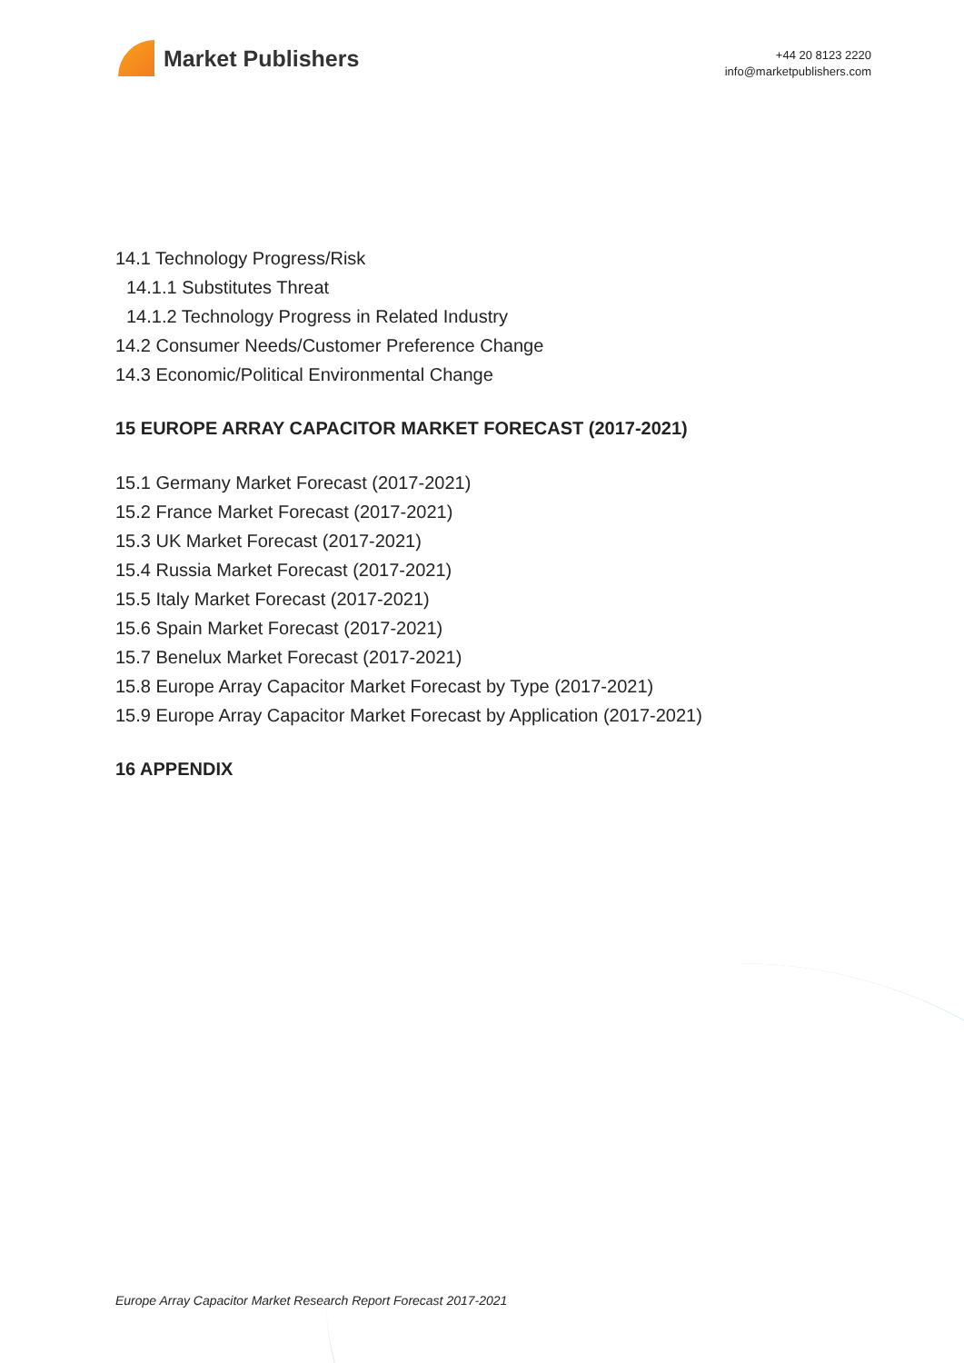Market Publishers
+44 20 8123 2220
info@marketpublishers.com
14.1 Technology Progress/Risk
14.1.1 Substitutes Threat
14.1.2 Technology Progress in Related Industry
14.2 Consumer Needs/Customer Preference Change
14.3 Economic/Political Environmental Change
15 EUROPE ARRAY CAPACITOR MARKET FORECAST (2017-2021)
15.1 Germany Market Forecast (2017-2021)
15.2 France Market Forecast (2017-2021)
15.3 UK Market Forecast (2017-2021)
15.4 Russia Market Forecast (2017-2021)
15.5 Italy Market Forecast (2017-2021)
15.6 Spain Market Forecast (2017-2021)
15.7 Benelux Market Forecast (2017-2021)
15.8 Europe Array Capacitor Market Forecast by Type (2017-2021)
15.9 Europe Array Capacitor Market Forecast by Application (2017-2021)
16 APPENDIX
Europe Array Capacitor Market Research Report Forecast 2017-2021